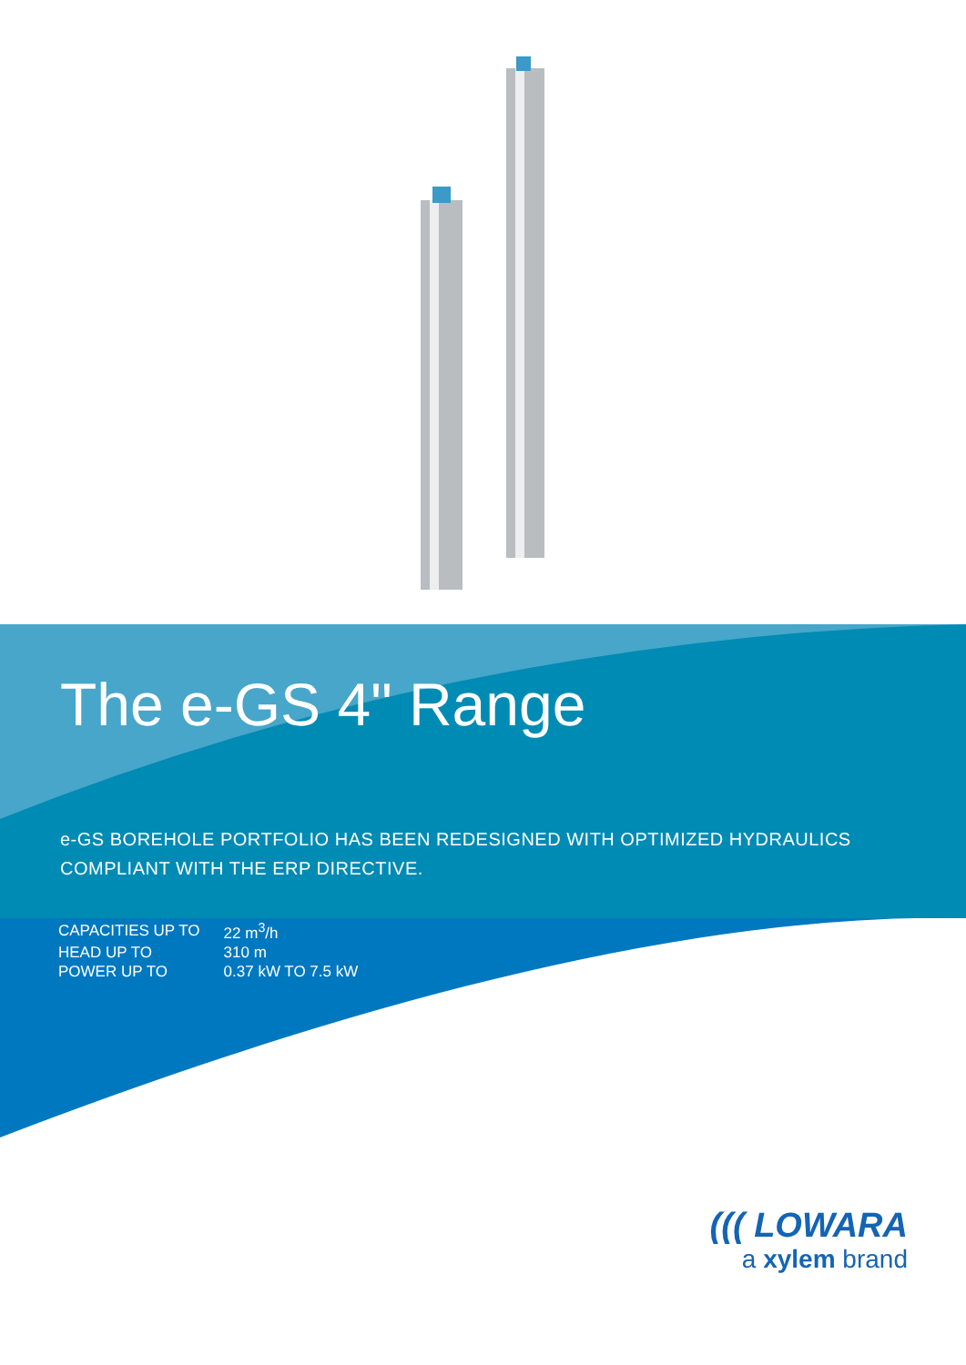The e-GS 4" Range
e-GS BOREHOLE PORTFOLIO HAS BEEN REDESIGNED WITH OPTIMIZED HYDRAULICS COMPLIANT WITH THE ERP DIRECTIVE.
| CAPACITIES UP TO | 22 m<sup>3</sup>/h |
| HEAD UP TO | 310 m |
| POWER UP TO | 0.37 kW TO 7.5 kW |
((( LOWARA
a xylem brand